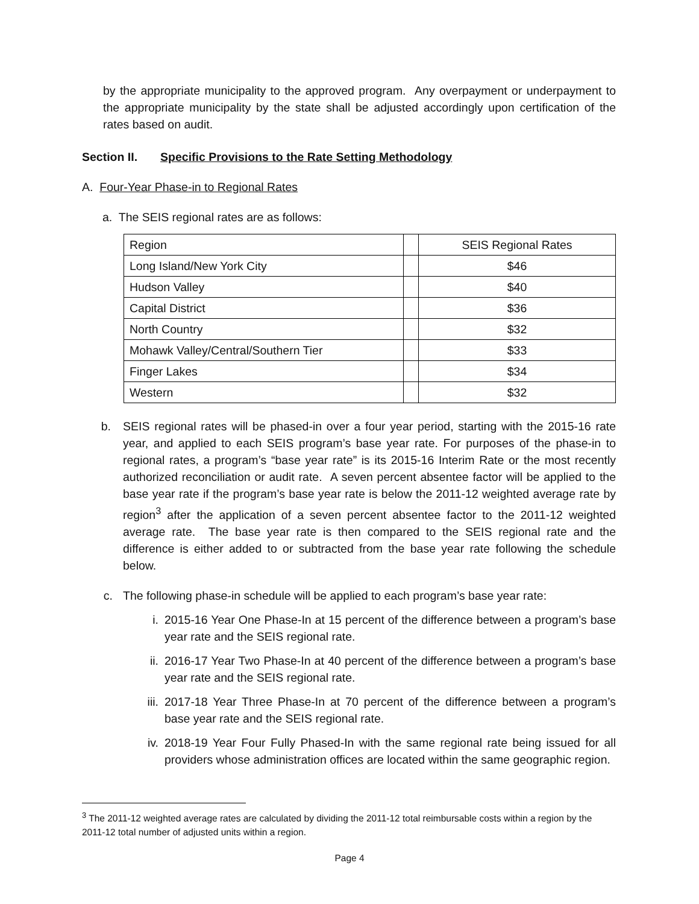by the appropriate municipality to the approved program. Any overpayment or underpayment to the appropriate municipality by the state shall be adjusted accordingly upon certification of the rates based on audit.
Section II. Specific Provisions to the Rate Setting Methodology
A. Four-Year Phase-in to Regional Rates
a. The SEIS regional rates are as follows:
| Region | | SEIS Regional Rates |
| Long Island/New York City | | $46 |
| Hudson Valley | | $40 |
| Capital District | | $36 |
| North Country | | $32 |
| Mohawk Valley/Central/Southern Tier | | $33 |
| Finger Lakes | | $34 |
| Western | | $32 |
b. SEIS regional rates will be phased-in over a four year period, starting with the 2015-16 rate year, and applied to each SEIS program’s base year rate. For purposes of the phase-in to regional rates, a program’s “base year rate” is its 2015-16 Interim Rate or the most recently authorized reconciliation or audit rate. A seven percent absentee factor will be applied to the base year rate if the program’s base year rate is below the 2011-12 weighted average rate by region<sup>3</sup> after the application of a seven percent absentee factor to the 2011-12 weighted average rate. The base year rate is then compared to the SEIS regional rate and the difference is either added to or subtracted from the base year rate following the schedule below.
c. The following phase-in schedule will be applied to each program’s base year rate:
i. 2015-16 Year One Phase-In at 15 percent of the difference between a program’s base year rate and the SEIS regional rate.
ii. 2016-17 Year Two Phase-In at 40 percent of the difference between a program’s base year rate and the SEIS regional rate.
iii. 2017-18 Year Three Phase-In at 70 percent of the difference between a program’s base year rate and the SEIS regional rate.
iv. 2018-19 Year Four Fully Phased-In with the same regional rate being issued for all providers whose administration offices are located within the same geographic region.
<sup>3</sup> The 2011-12 weighted average rates are calculated by dividing the 2011-12 total reimbursable costs within a region by the 2011-12 total number of adjusted units within a region.
Page 4